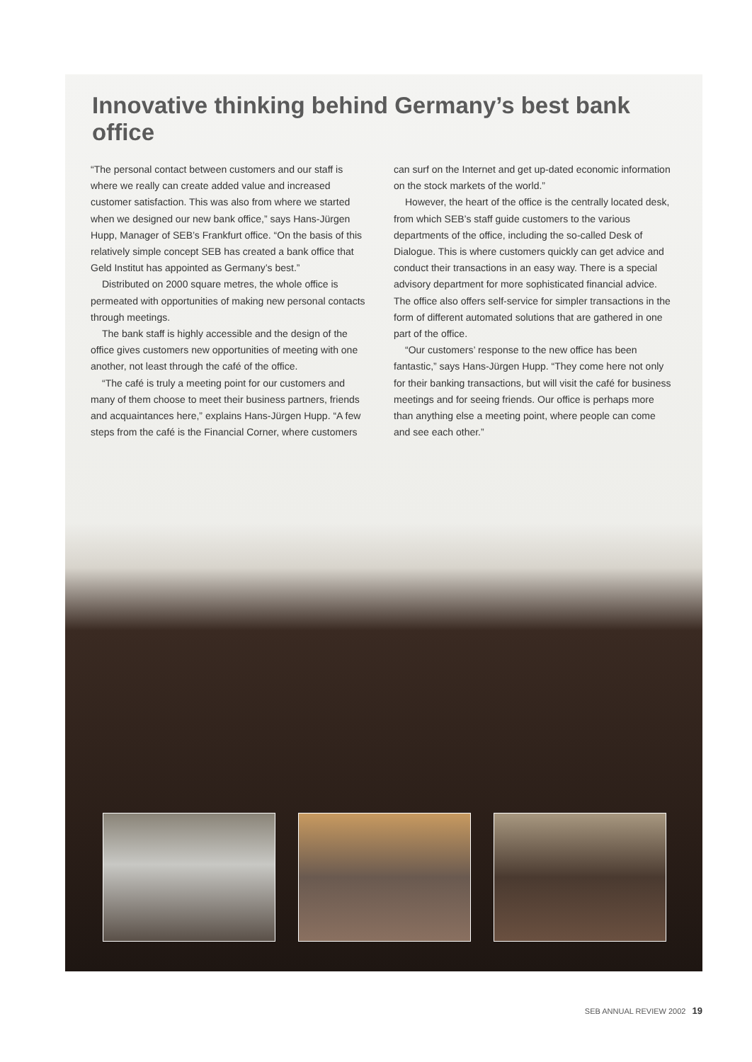Innovative thinking behind Germany’s best bank office
“The personal contact between customers and our staff is where we really can create added value and increased customer satisfaction. This was also from where we started when we designed our new bank office,” says Hans-Jürgen Hupp, Manager of SEB’s Frankfurt office. “On the basis of this relatively simple concept SEB has created a bank office that Geld Institut has appointed as Germany’s best.”
Distributed on 2000 square metres, the whole office is permeated with opportunities of making new personal contacts through meetings.
The bank staff is highly accessible and the design of the office gives customers new opportunities of meeting with one another, not least through the café of the office.
“The café is truly a meeting point for our customers and many of them choose to meet their business partners, friends and acquaintances here,” explains Hans-Jürgen Hupp. “A few steps from the café is the Financial Corner, where customers
can surf on the Internet and get up-dated economic information on the stock markets of the world.”
However, the heart of the office is the centrally located desk, from which SEB’s staff guide customers to the various departments of the office, including the so-called Desk of Dialogue. This is where customers quickly can get advice and conduct their transactions in an easy way. There is a special advisory department for more sophisticated financial advice. The office also offers self-service for simpler transactions in the form of different automated solutions that are gathered in one part of the office.
“Our customers’ response to the new office has been fantastic,” says Hans-Jürgen Hupp. “They come here not only for their banking transactions, but will visit the café for business meetings and for seeing friends. Our office is perhaps more than anything else a meeting point, where people can come and see each other.”
SEB ANNUAL REVIEW 2002 19